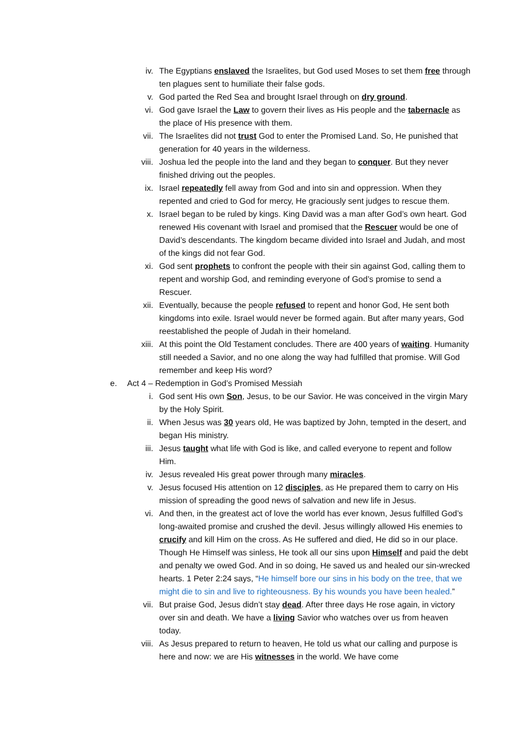iv. The Egyptians enslaved the Israelites, but God used Moses to set them free through ten plagues sent to humiliate their false gods.
v. God parted the Red Sea and brought Israel through on dry ground.
vi. God gave Israel the Law to govern their lives as His people and the tabernacle as the place of His presence with them.
vii. The Israelites did not trust God to enter the Promised Land. So, He punished that generation for 40 years in the wilderness.
viii. Joshua led the people into the land and they began to conquer. But they never finished driving out the peoples.
ix. Israel repeatedly fell away from God and into sin and oppression. When they repented and cried to God for mercy, He graciously sent judges to rescue them.
x. Israel began to be ruled by kings. King David was a man after God’s own heart. God renewed His covenant with Israel and promised that the Rescuer would be one of David’s descendants. The kingdom became divided into Israel and Judah, and most of the kings did not fear God.
xi. God sent prophets to confront the people with their sin against God, calling them to repent and worship God, and reminding everyone of God’s promise to send a Rescuer.
xii. Eventually, because the people refused to repent and honor God, He sent both kingdoms into exile. Israel would never be formed again. But after many years, God reestablished the people of Judah in their homeland.
xiii. At this point the Old Testament concludes. There are 400 years of waiting. Humanity still needed a Savior, and no one along the way had fulfilled that promise. Will God remember and keep His word?
e. Act 4 – Redemption in God’s Promised Messiah
i. God sent His own Son, Jesus, to be our Savior. He was conceived in the virgin Mary by the Holy Spirit.
ii. When Jesus was 30 years old, He was baptized by John, tempted in the desert, and began His ministry.
iii. Jesus taught what life with God is like, and called everyone to repent and follow Him.
iv. Jesus revealed His great power through many miracles.
v. Jesus focused His attention on 12 disciples, as He prepared them to carry on His mission of spreading the good news of salvation and new life in Jesus.
vi. And then, in the greatest act of love the world has ever known, Jesus fulfilled God’s long-awaited promise and crushed the devil. Jesus willingly allowed His enemies to crucify and kill Him on the cross. As He suffered and died, He did so in our place. Though He Himself was sinless, He took all our sins upon Himself and paid the debt and penalty we owed God. And in so doing, He saved us and healed our sin-wrecked hearts. 1 Peter 2:24 says, “He himself bore our sins in his body on the tree, that we might die to sin and live to righteousness. By his wounds you have been healed.”
vii. But praise God, Jesus didn’t stay dead. After three days He rose again, in victory over sin and death. We have a living Savior who watches over us from heaven today.
viii. As Jesus prepared to return to heaven, He told us what our calling and purpose is here and now: we are His witnesses in the world. We have come